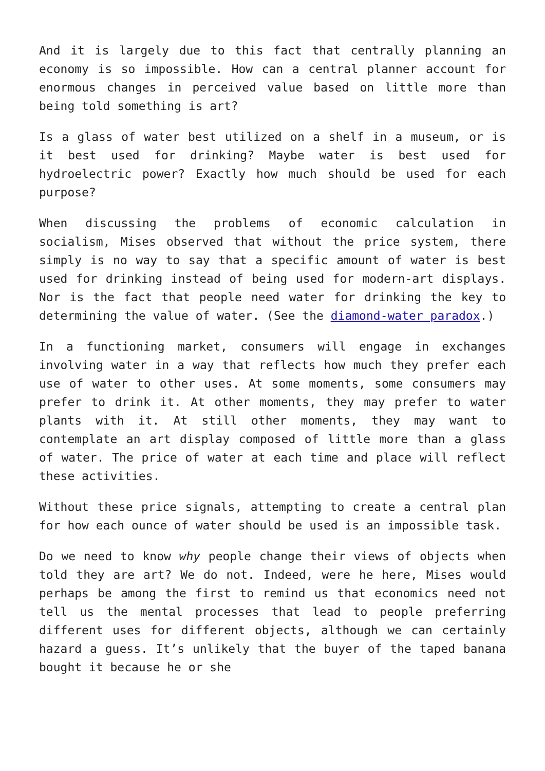And it is largely due to this fact that centrally planning an economy is so impossible. How can a central planner account for enormous changes in perceived value based on little more than being told something is art?
Is a glass of water best utilized on a shelf in a museum, or is it best used for drinking? Maybe water is best used for hydroelectric power? Exactly how much should be used for each purpose?
When discussing the problems of economic calculation in socialism, Mises observed that without the price system, there simply is no way to say that a specific amount of water is best used for drinking instead of being used for modern-art displays. Nor is the fact that people need water for drinking the key to determining the value of water. (See the diamond-water paradox.)
In a functioning market, consumers will engage in exchanges involving water in a way that reflects how much they prefer each use of water to other uses. At some moments, some consumers may prefer to drink it. At other moments, they may prefer to water plants with it. At still other moments, they may want to contemplate an art display composed of little more than a glass of water. The price of water at each time and place will reflect these activities.
Without these price signals, attempting to create a central plan for how each ounce of water should be used is an impossible task.
Do we need to know why people change their views of objects when told they are art? We do not. Indeed, were he here, Mises would perhaps be among the first to remind us that economics need not tell us the mental processes that lead to people preferring different uses for different objects, although we can certainly hazard a guess. It’s unlikely that the buyer of the taped banana bought it because he or she